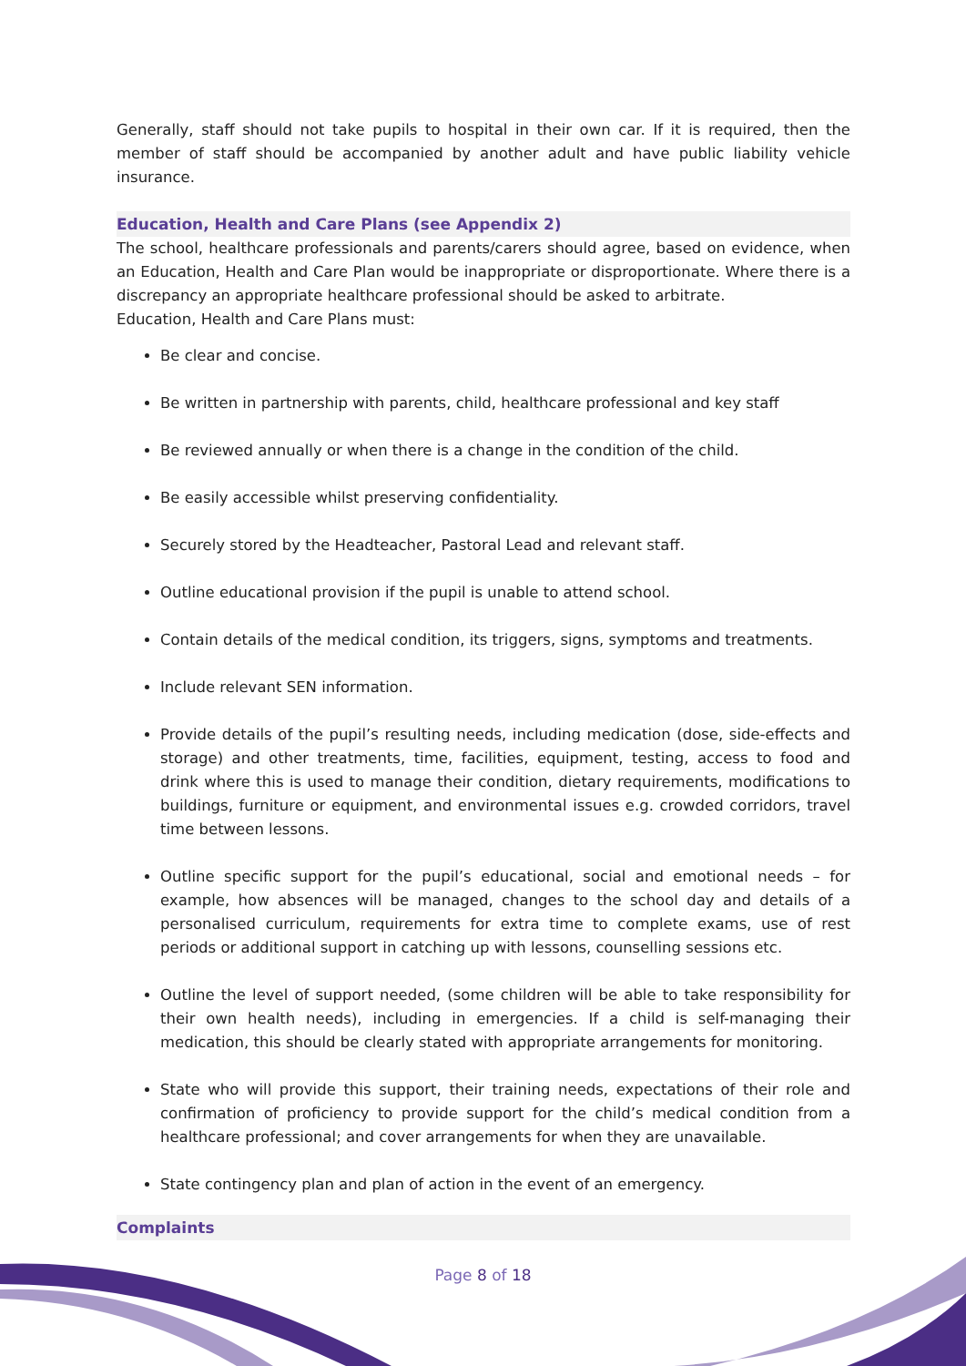Generally, staff should not take pupils to hospital in their own car. If it is required, then the member of staff should be accompanied by another adult and have public liability vehicle insurance.
Education, Health and Care Plans (see Appendix 2)
The school, healthcare professionals and parents/carers should agree, based on evidence, when an Education, Health and Care Plan would be inappropriate or disproportionate. Where there is a discrepancy an appropriate healthcare professional should be asked to arbitrate.
Education, Health and Care Plans must:
Be clear and concise.
Be written in partnership with parents, child, healthcare professional and key staff
Be reviewed annually or when there is a change in the condition of the child.
Be easily accessible whilst preserving confidentiality.
Securely stored by the Headteacher, Pastoral Lead and relevant staff.
Outline educational provision if the pupil is unable to attend school.
Contain details of the medical condition, its triggers, signs, symptoms and treatments.
Include relevant SEN information.
Provide details of the pupil’s resulting needs, including medication (dose, side-effects and storage) and other treatments, time, facilities, equipment, testing, access to food and drink where this is used to manage their condition, dietary requirements, modifications to buildings, furniture or equipment, and environmental issues e.g. crowded corridors, travel time between lessons.
Outline specific support for the pupil’s educational, social and emotional needs – for example, how absences will be managed, changes to the school day and details of a personalised curriculum, requirements for extra time to complete exams, use of rest periods or additional support in catching up with lessons, counselling sessions etc.
Outline the level of support needed, (some children will be able to take responsibility for their own health needs), including in emergencies. If a child is self-managing their medication, this should be clearly stated with appropriate arrangements for monitoring.
State who will provide this support, their training needs, expectations of their role and confirmation of proficiency to provide support for the child’s medical condition from a healthcare professional; and cover arrangements for when they are unavailable.
State contingency plan and plan of action in the event of an emergency.
Complaints
Page 8 of 18